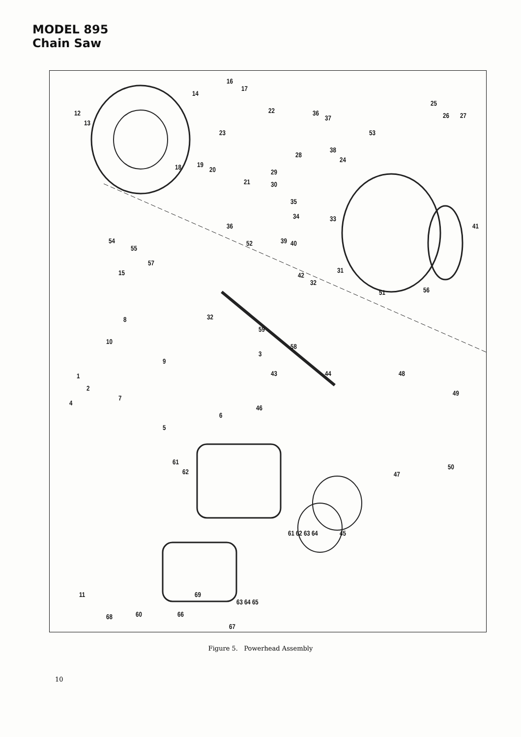MODEL 895
Chain Saw
12
13
14
15
16
17
18 19
20
21
22
23
24
25
26 27
28
29
30
31
32
33 34
35
36
36
37
38
39 40
41
42
43 44
45
46
47
48
49
50
51
52
53
54
55
56
57
58
59
60
61
62
61 62 63 64
63 64 65
66
67
68
69
1
2
3
4
5
6
7
8
9
10
32
11
Figure 5. Powerhead Assembly
10